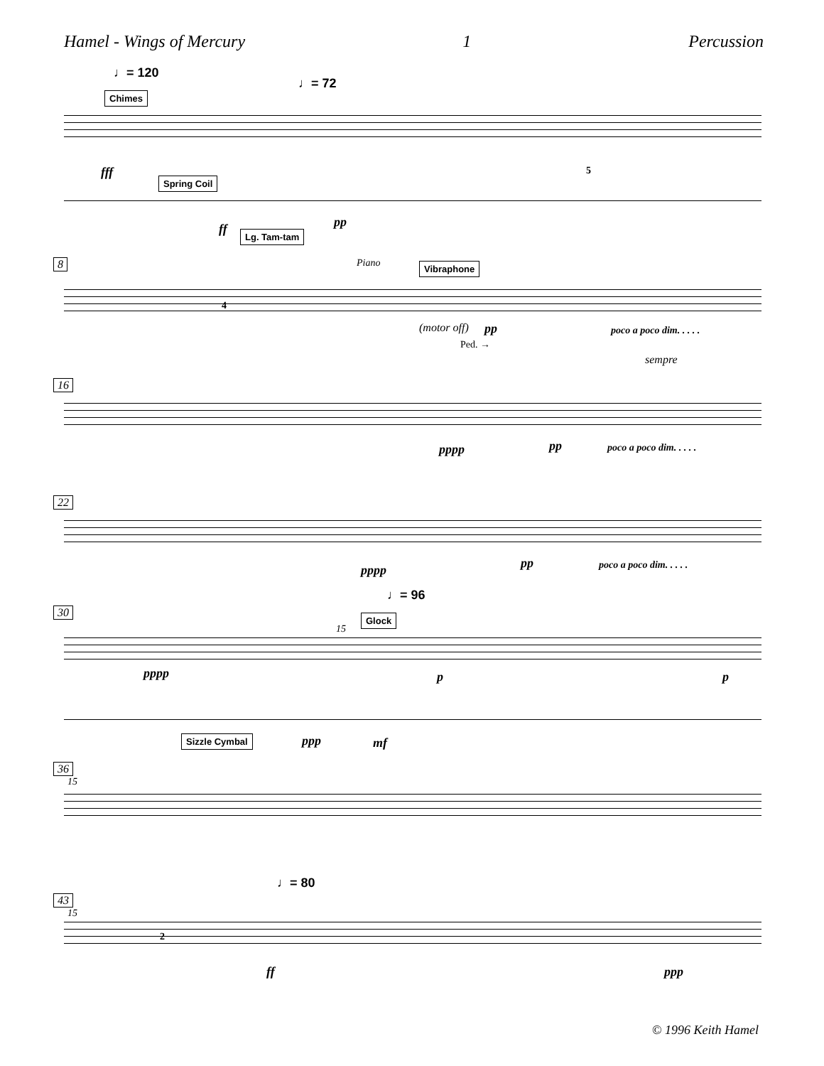Hamel - Wings of Mercury 1 Percussion
♩= 120
♩= 72
Chimes
fff 5
Spring Coil
ff Lg. Tam-tam
pp
8 Piano Vibraphone
4
(motor off) pp poco a poco dim. . . . .
Ped. →
sempre
16
pppp pp poco a poco dim. . . . .
22
pppp pp poco a poco dim. . . . .
♩= 96
30 Glock
15
pppp p p
Sizzle Cymbal ppp mf
36
15
♩= 80
43
15
2
ff ppp
© 1996 Keith Hamel